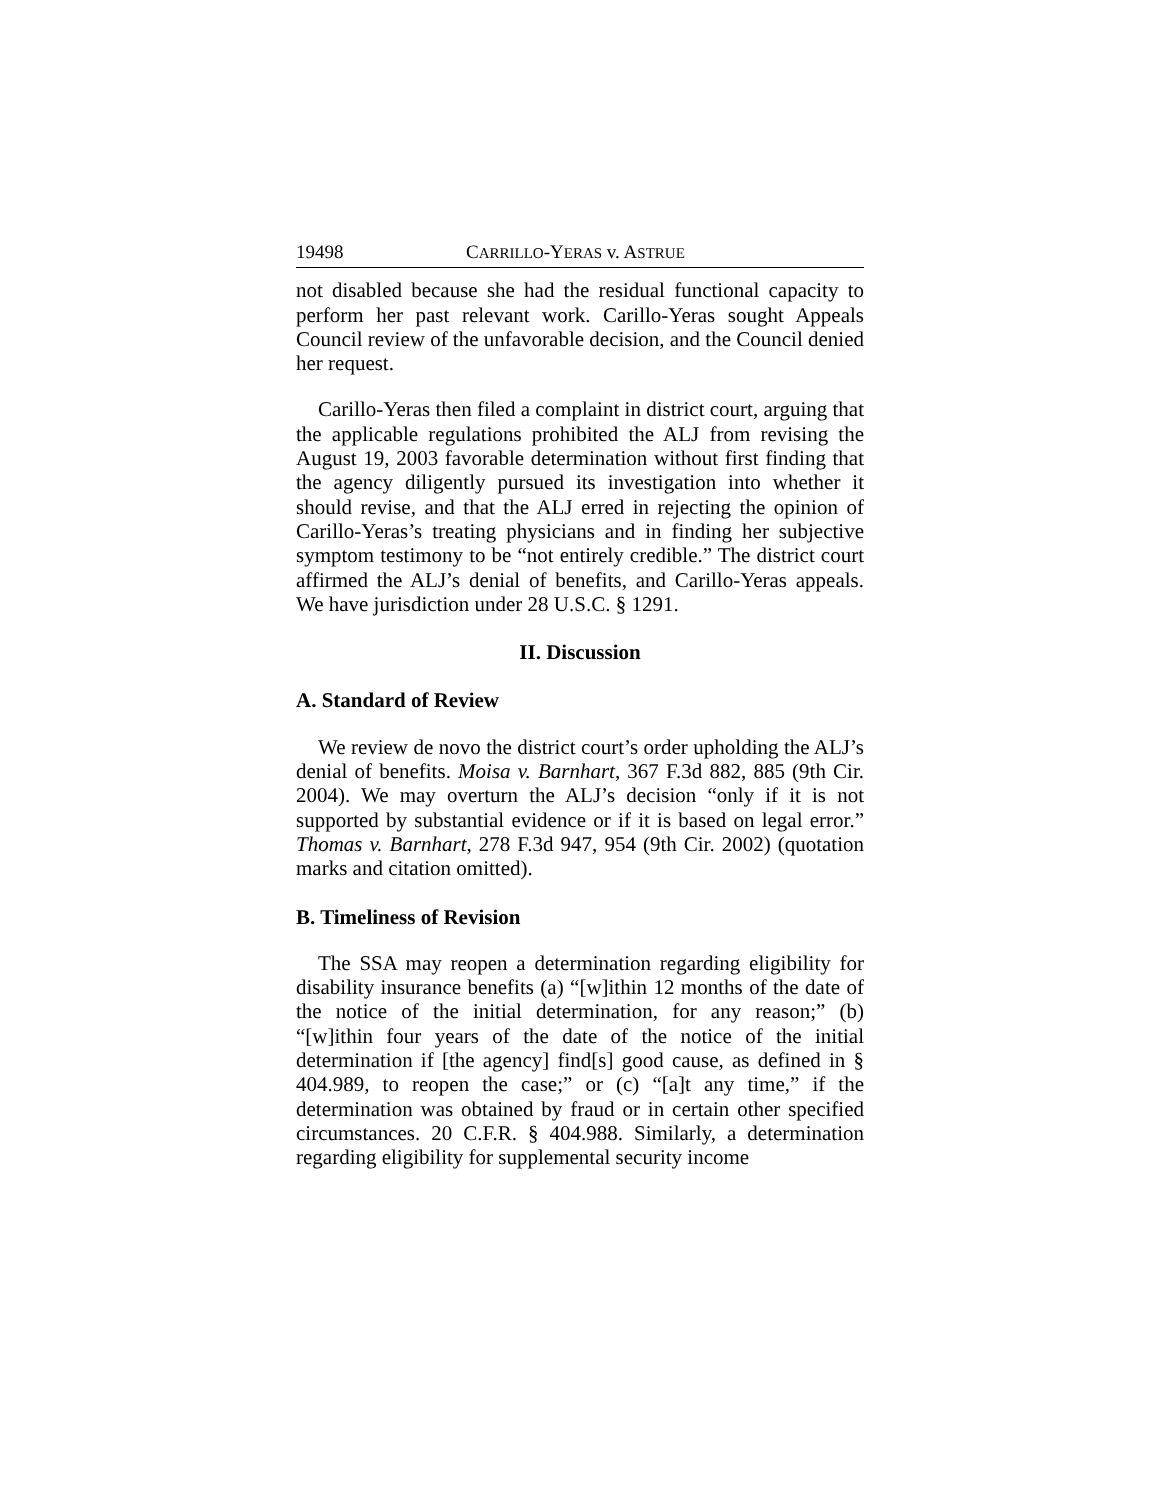19498 CARRILLO-YERAS v. ASTRUE
not disabled because she had the residual functional capacity to perform her past relevant work. Carillo-Yeras sought Appeals Council review of the unfavorable decision, and the Council denied her request.
Carillo-Yeras then filed a complaint in district court, arguing that the applicable regulations prohibited the ALJ from revising the August 19, 2003 favorable determination without first finding that the agency diligently pursued its investigation into whether it should revise, and that the ALJ erred in rejecting the opinion of Carillo-Yeras’s treating physicians and in finding her subjective symptom testimony to be “not entirely credible.” The district court affirmed the ALJ’s denial of benefits, and Carillo-Yeras appeals. We have jurisdiction under 28 U.S.C. § 1291.
II. Discussion
A. Standard of Review
We review de novo the district court’s order upholding the ALJ’s denial of benefits. Moisa v. Barnhart, 367 F.3d 882, 885 (9th Cir. 2004). We may overturn the ALJ’s decision “only if it is not supported by substantial evidence or if it is based on legal error.” Thomas v. Barnhart, 278 F.3d 947, 954 (9th Cir. 2002) (quotation marks and citation omitted).
B. Timeliness of Revision
The SSA may reopen a determination regarding eligibility for disability insurance benefits (a) “[w]ithin 12 months of the date of the notice of the initial determination, for any reason;” (b) “[w]ithin four years of the date of the notice of the initial determination if [the agency] find[s] good cause, as defined in § 404.989, to reopen the case;” or (c) “[a]t any time,” if the determination was obtained by fraud or in certain other specified circumstances. 20 C.F.R. § 404.988. Similarly, a determination regarding eligibility for supplemental security income